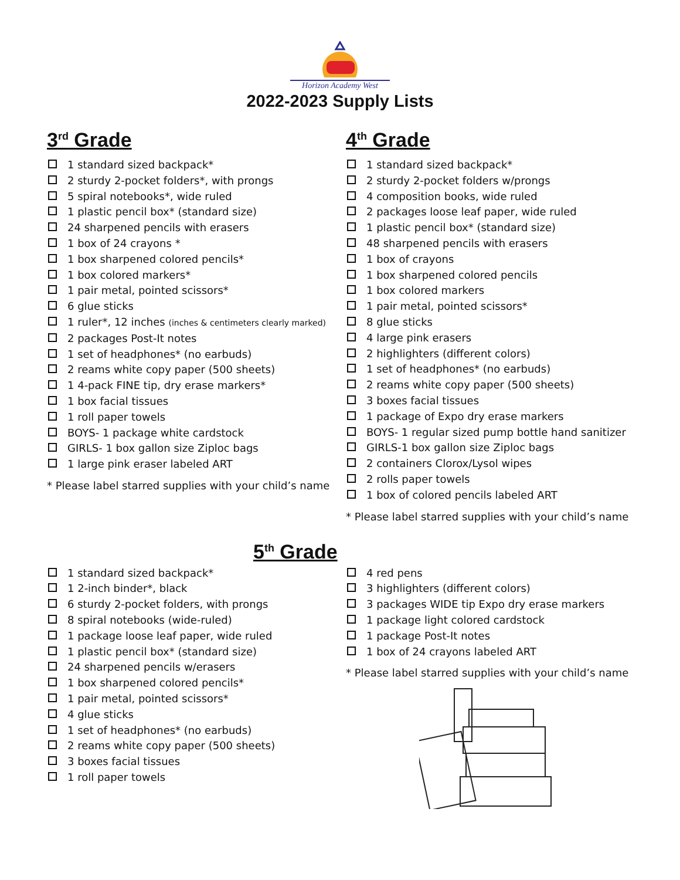Horizon Academy West
2022-2023 Supply Lists
3<sup>rd</sup> Grade
1 standard sized backpack*
2 sturdy 2-pocket folders*, with prongs
5 spiral notebooks*, wide ruled
1 plastic pencil box* (standard size)
24 sharpened pencils with erasers
1 box of 24 crayons *
1 box sharpened colored pencils*
1 box colored markers*
1 pair metal, pointed scissors*
6 glue sticks
1 ruler*, 12 inches (inches & centimeters clearly marked)
2 packages Post-It notes
1 set of headphones* (no earbuds)
2 reams white copy paper (500 sheets)
1 4-pack FINE tip, dry erase markers*
1 box facial tissues
1 roll paper towels
BOYS- 1 package white cardstock
GIRLS- 1 box gallon size Ziploc bags
1 large pink eraser labeled ART
* Please label starred supplies with your child’s name
4<sup>th</sup> Grade
1 standard sized backpack*
2 sturdy 2-pocket folders w/prongs
4 composition books, wide ruled
2 packages loose leaf paper, wide ruled
1 plastic pencil box* (standard size)
48 sharpened pencils with erasers
1 box of crayons
1 box sharpened colored pencils
1 box colored markers
1 pair metal, pointed scissors*
8 glue sticks
4 large pink erasers
2 highlighters (different colors)
1 set of headphones* (no earbuds)
2 reams white copy paper (500 sheets)
3 boxes facial tissues
1 package of Expo dry erase markers
BOYS- 1 regular sized pump bottle hand sanitizer
GIRLS-1 box gallon size Ziploc bags
2 containers Clorox/Lysol wipes
2 rolls paper towels
1 box of colored pencils labeled ART
* Please label starred supplies with your child’s name
5<sup>th</sup> Grade
1 standard sized backpack*
1 2-inch binder*, black
6 sturdy 2-pocket folders, with prongs
8 spiral notebooks (wide-ruled)
1 package loose leaf paper, wide ruled
1 plastic pencil box* (standard size)
24 sharpened pencils w/erasers
1 box sharpened colored pencils*
1 pair metal, pointed scissors*
4 glue sticks
1 set of headphones* (no earbuds)
2 reams white copy paper (500 sheets)
3 boxes facial tissues
1 roll paper towels
4 red pens
3 highlighters (different colors)
3 packages WIDE tip Expo dry erase markers
1 package light colored cardstock
1 package Post-It notes
1 box of 24 crayons labeled ART
* Please label starred supplies with your child’s name